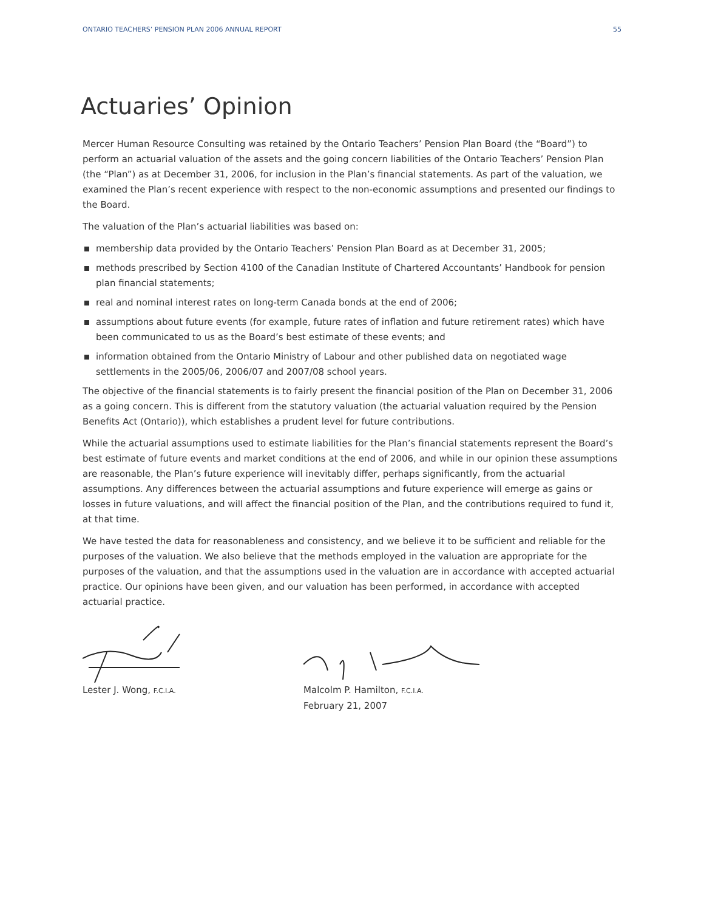ONTARIO TEACHERS’ PENSION PLAN 2006 ANNUAL REPORT 55
Actuaries’ Opinion
Mercer Human Resource Consulting was retained by the Ontario Teachers’ Pension Plan Board (the “Board”) to perform an actuarial valuation of the assets and the going concern liabilities of the Ontario Teachers’ Pension Plan (the “Plan”) as at December 31, 2006, for inclusion in the Plan’s financial statements. As part of the valuation, we examined the Plan’s recent experience with respect to the non-economic assumptions and presented our findings to the Board.
The valuation of the Plan’s actuarial liabilities was based on:
membership data provided by the Ontario Teachers’ Pension Plan Board as at December 31, 2005;
methods prescribed by Section 4100 of the Canadian Institute of Chartered Accountants’ Handbook for pension plan financial statements;
real and nominal interest rates on long-term Canada bonds at the end of 2006;
assumptions about future events (for example, future rates of inflation and future retirement rates) which have been communicated to us as the Board’s best estimate of these events; and
information obtained from the Ontario Ministry of Labour and other published data on negotiated wage settlements in the 2005/06, 2006/07 and 2007/08 school years.
The objective of the financial statements is to fairly present the financial position of the Plan on December 31, 2006 as a going concern. This is different from the statutory valuation (the actuarial valuation required by the Pension Benefits Act (Ontario)), which establishes a prudent level for future contributions.
While the actuarial assumptions used to estimate liabilities for the Plan’s financial statements represent the Board’s best estimate of future events and market conditions at the end of 2006, and while in our opinion these assumptions are reasonable, the Plan’s future experience will inevitably differ, perhaps significantly, from the actuarial assumptions. Any differences between the actuarial assumptions and future experience will emerge as gains or losses in future valuations, and will affect the financial position of the Plan, and the contributions required to fund it, at that time.
We have tested the data for reasonableness and consistency, and we believe it to be sufficient and reliable for the purposes of the valuation. We also believe that the methods employed in the valuation are appropriate for the purposes of the valuation, and that the assumptions used in the valuation are in accordance with accepted actuarial practice. Our opinions have been given, and our valuation has been performed, in accordance with accepted actuarial practice.
Lester J. Wong, F.C.I.A.
Malcolm P. Hamilton, F.C.I.A.
February 21, 2007